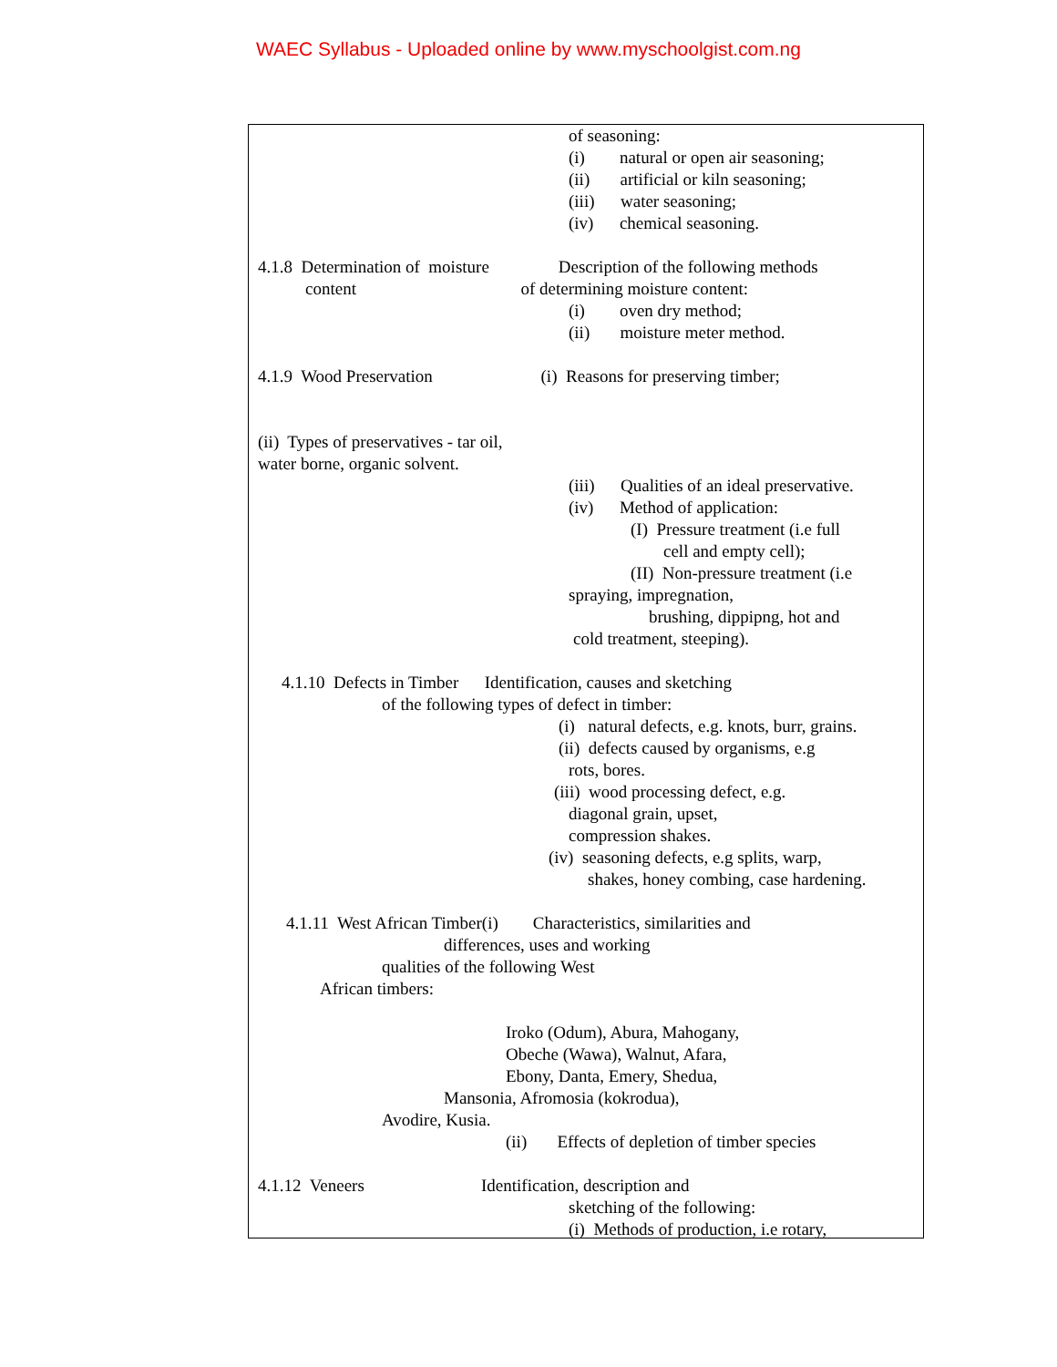WAEC Syllabus - Uploaded online by www.myschoolgist.com.ng
of seasoning:
(i) natural or open air seasoning;
(ii) artificial or kiln seasoning;
(iii) water seasoning;
(iv) chemical seasoning.
4.1.8 Determination of moisture Description of the following methods
content of determining moisture content:
(i) oven dry method;
(ii) moisture meter method.
4.1.9 Wood Preservation (i) Reasons for preserving timber;
(ii) Types of preservatives - tar oil,
water borne, organic solvent.
(iii) Qualities of an ideal preservative.
(iv) Method of application:
(I) Pressure treatment (i.e full
cell and empty cell);
(II) Non-pressure treatment (i.e
spraying, impregnation,
brushing, dippipng, hot and
cold treatment, steeping).
4.1.10 Defects in Timber Identification, causes and sketching
of the following types of defect in timber:
(i) natural defects, e.g. knots, burr, grains.
(ii) defects caused by organisms, e.g
rots, bores.
(iii) wood processing defect, e.g.
diagonal grain, upset,
compression shakes.
(iv) seasoning defects, e.g splits, warp,
shakes, honey combing, case hardening.
4.1.11 West African Timber(i) Characteristics, similarities and
differences, uses and working
qualities of the following West
African timbers:
Iroko (Odum), Abura, Mahogany,
Obeche (Wawa), Walnut, Afara,
Ebony, Danta, Emery, Shedua,
Mansonia, Afromosia (kokrodua),
Avodire, Kusia.
(ii) Effects of depletion of timber species
4.1.12 Veneers Identification, description and
sketching of the following:
(i) Methods of production, i.e rotary,